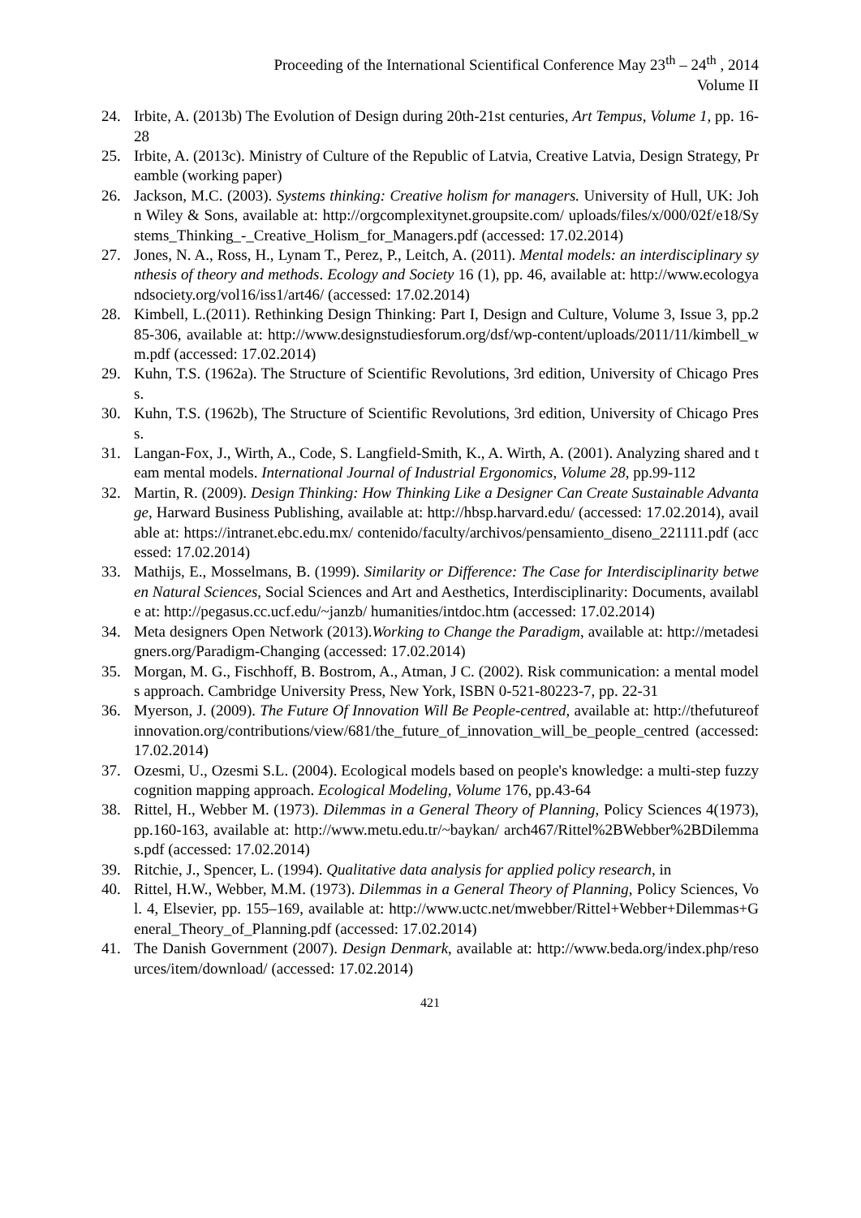Proceeding of the International Scientifical Conference May 23<sup>th</sup> – 24<sup>th</sup> , 2014
Volume II
24. Irbite, A. (2013b) The Evolution of Design during 20th-21st centuries, Art Tempus, Volume 1, pp. 16-28
25. Irbite, A. (2013c). Ministry of Culture of the Republic of Latvia, Creative Latvia, Design Strategy, Preamble (working paper)
26. Jackson, M.C. (2003). Systems thinking: Creative holism for managers. University of Hull, UK: John Wiley & Sons, available at: http://orgcomplexitynet.groupsite.com/ uploads/files/x/000/02f/e18/Systems_Thinking_-_Creative_Holism_for_Managers.pdf (accessed: 17.02.2014)
27. Jones, N. A., Ross, H., Lynam T., Perez, P., Leitch, A. (2011). Mental models: an interdisciplinary synthesis of theory and methods. Ecology and Society 16 (1), pp. 46, available at: http://www.ecologyandsociety.org/vol16/iss1/art46/ (accessed: 17.02.2014)
28. Kimbell, L.(2011). Rethinking Design Thinking: Part I, Design and Culture, Volume 3, Issue 3, pp.285-306, available at: http://www.designstudiesforum.org/dsf/wp-content/uploads/2011/11/kimbell_wm.pdf (accessed: 17.02.2014)
29. Kuhn, T.S. (1962a). The Structure of Scientific Revolutions, 3rd edition, University of Chicago Press.
30. Kuhn, T.S. (1962b), The Structure of Scientific Revolutions, 3rd edition, University of Chicago Press.
31. Langan-Fox, J., Wirth, A., Code, S. Langfield-Smith, K., A. Wirth, A. (2001). Analyzing shared and team mental models. International Journal of Industrial Ergonomics, Volume 28, pp.99-112
32. Martin, R. (2009). Design Thinking: How Thinking Like a Designer Can Create Sustainable Advantage, Harward Business Publishing, available at: http://hbsp.harvard.edu/ (accessed: 17.02.2014), available at: https://intranet.ebc.edu.mx/ contenido/faculty/archivos/pensamiento_diseno_221111.pdf (accessed: 17.02.2014)
33. Mathijs, E., Mosselmans, B. (1999). Similarity or Difference: The Case for Interdisciplinarity between Natural Sciences, Social Sciences and Art and Aesthetics, Interdisciplinarity: Documents, available at: http://pegasus.cc.ucf.edu/~janzb/ humanities/intdoc.htm (accessed: 17.02.2014)
34. Meta designers Open Network (2013).Working to Change the Paradigm, available at: http://metadesigners.org/Paradigm-Changing (accessed: 17.02.2014)
35. Morgan, M. G., Fischhoff, B. Bostrom, A., Atman, J C. (2002). Risk communication: a mental models approach. Cambridge University Press, New York, ISBN 0-521-80223-7, pp. 22-31
36. Myerson, J. (2009). The Future Of Innovation Will Be People-centred, available at: http://thefutureofinnovation.org/contributions/view/681/the_future_of_innovation_will_be_people_centred (accessed: 17.02.2014)
37. Ozesmi, U., Ozesmi S.L. (2004). Ecological models based on people's knowledge: a multi-step fuzzy cognition mapping approach. Ecological Modeling, Volume 176, pp.43-64
38. Rittel, H., Webber M. (1973). Dilemmas in a General Theory of Planning, Policy Sciences 4(1973), pp.160-163, available at: http://www.metu.edu.tr/~baykan/ arch467/Rittel%2BWebber%2BDilemmas.pdf (accessed: 17.02.2014)
39. Ritchie, J., Spencer, L. (1994). Qualitative data analysis for applied policy research, in
40. Rittel, H.W., Webber, M.M. (1973). Dilemmas in a General Theory of Planning, Policy Sciences, Vol. 4, Elsevier, pp. 155–169, available at: http://www.uctc.net/mwebber/Rittel+Webber+Dilemmas+General_Theory_of_Planning.pdf (accessed: 17.02.2014)
41. The Danish Government (2007). Design Denmark, available at: http://www.beda.org/index.php/resources/item/download/ (accessed: 17.02.2014)
421